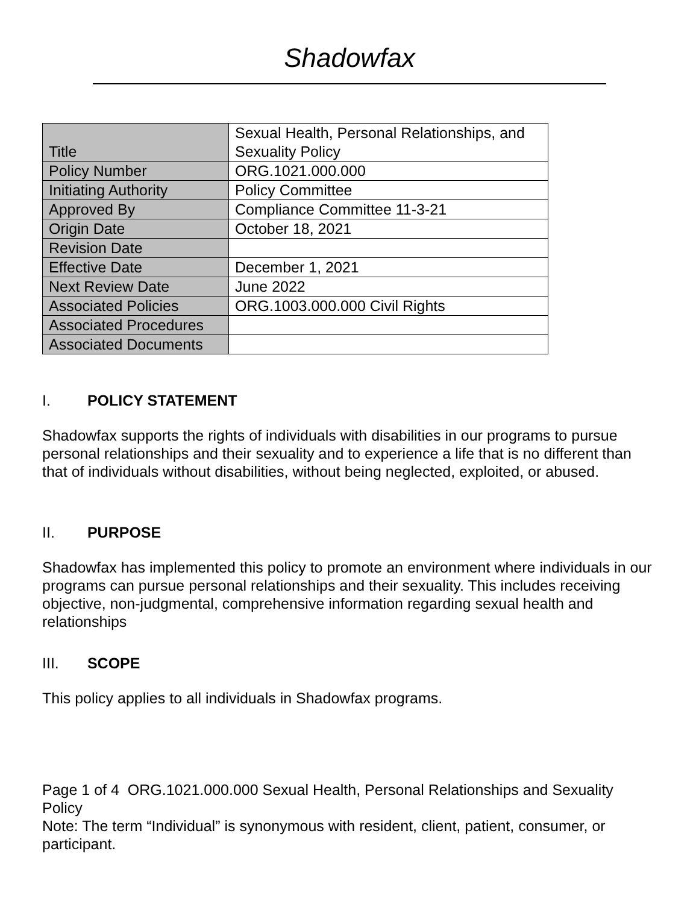Shadowfax
| Title | Sexual Health, Personal Relationships, and Sexuality Policy |
| Policy Number | ORG.1021.000.000 |
| Initiating Authority | Policy Committee |
| Approved By | Compliance Committee 11-3-21 |
| Origin Date | October 18, 2021 |
| Revision Date | |
| Effective Date | December 1, 2021 |
| Next Review Date | June 2022 |
| Associated Policies | ORG.1003.000.000 Civil Rights |
| Associated Procedures | |
| Associated Documents | |
I. POLICY STATEMENT
Shadowfax supports the rights of individuals with disabilities in our programs to pursue personal relationships and their sexuality and to experience a life that is no different than that of individuals without disabilities, without being neglected, exploited, or abused.
II. PURPOSE
Shadowfax has implemented this policy to promote an environment where individuals in our programs can pursue personal relationships and their sexuality. This includes receiving objective, non-judgmental, comprehensive information regarding sexual health and relationships
III. SCOPE
This policy applies to all individuals in Shadowfax programs.
Page 1 of 4 ORG.1021.000.000 Sexual Health, Personal Relationships and Sexuality Policy
Note: The term “Individual” is synonymous with resident, client, patient, consumer, or participant.